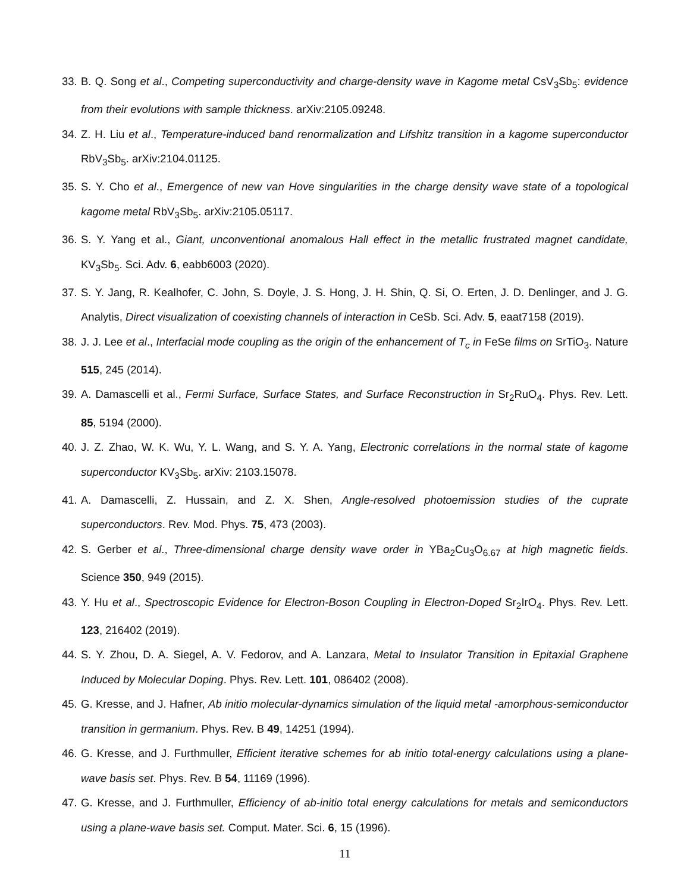33. B. Q. Song et al., Competing superconductivity and charge-density wave in Kagome metal CsV<sub>3</sub>Sb<sub>5</sub>: evidence from their evolutions with sample thickness. arXiv:2105.09248.
34. Z. H. Liu et al., Temperature-induced band renormalization and Lifshitz transition in a kagome superconductor RbV<sub>3</sub>Sb<sub>5</sub>. arXiv:2104.01125.
35. S. Y. Cho et al., Emergence of new van Hove singularities in the charge density wave state of a topological kagome metal RbV<sub>3</sub>Sb<sub>5</sub>. arXiv:2105.05117.
36. S. Y. Yang et al., Giant, unconventional anomalous Hall effect in the metallic frustrated magnet candidate, KV<sub>3</sub>Sb<sub>5</sub>. Sci. Adv. 6, eabb6003 (2020).
37. S. Y. Jang, R. Kealhofer, C. John, S. Doyle, J. S. Hong, J. H. Shin, Q. Si, O. Erten, J. D. Denlinger, and J. G. Analytis, Direct visualization of coexisting channels of interaction in CeSb. Sci. Adv. 5, eaat7158 (2019).
38. J. J. Lee et al., Interfacial mode coupling as the origin of the enhancement of T<sub>c</sub> in FeSe films on SrTiO<sub>3</sub>. Nature 515, 245 (2014).
39. A. Damascelli et al., Fermi Surface, Surface States, and Surface Reconstruction in Sr<sub>2</sub>RuO<sub>4</sub>. Phys. Rev. Lett. 85, 5194 (2000).
40. J. Z. Zhao, W. K. Wu, Y. L. Wang, and S. Y. A. Yang, Electronic correlations in the normal state of kagome superconductor KV<sub>3</sub>Sb<sub>5</sub>. arXiv: 2103.15078.
41. A. Damascelli, Z. Hussain, and Z. X. Shen, Angle-resolved photoemission studies of the cuprate superconductors. Rev. Mod. Phys. 75, 473 (2003).
42. S. Gerber et al., Three-dimensional charge density wave order in YBa<sub>2</sub>Cu<sub>3</sub>O<sub>6.67</sub> at high magnetic fields. Science 350, 949 (2015).
43. Y. Hu et al., Spectroscopic Evidence for Electron-Boson Coupling in Electron-Doped Sr<sub>2</sub>IrO<sub>4</sub>. Phys. Rev. Lett. 123, 216402 (2019).
44. S. Y. Zhou, D. A. Siegel, A. V. Fedorov, and A. Lanzara, Metal to Insulator Transition in Epitaxial Graphene Induced by Molecular Doping. Phys. Rev. Lett. 101, 086402 (2008).
45. G. Kresse, and J. Hafner, Ab initio molecular-dynamics simulation of the liquid metal -amorphous-semiconductor transition in germanium. Phys. Rev. B 49, 14251 (1994).
46. G. Kresse, and J. Furthmuller, Efficient iterative schemes for ab initio total-energy calculations using a plane-wave basis set. Phys. Rev. B 54, 11169 (1996).
47. G. Kresse, and J. Furthmuller, Efficiency of ab-initio total energy calculations for metals and semiconductors using a plane-wave basis set. Comput. Mater. Sci. 6, 15 (1996).
11